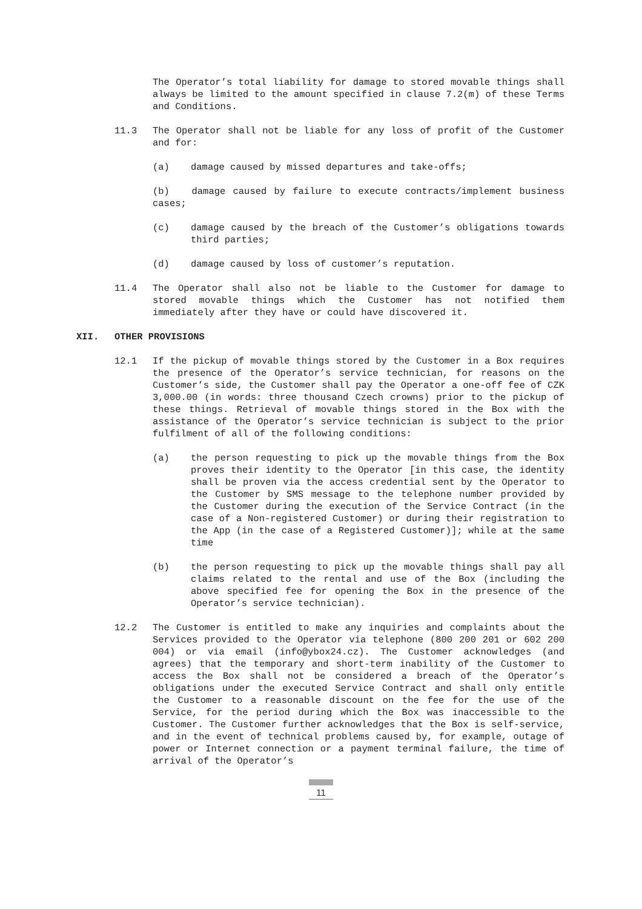The Operator’s total liability for damage to stored movable things shall always be limited to the amount specified in clause 7.2(m) of these Terms and Conditions.
11.3 The Operator shall not be liable for any loss of profit of the Customer and for:
(a) damage caused by missed departures and take-offs;
(b) damage caused by failure to execute contracts/implement business cases;
(c) damage caused by the breach of the Customer’s obligations towards third parties;
(d) damage caused by loss of customer’s reputation.
11.4 The Operator shall also not be liable to the Customer for damage to stored movable things which the Customer has not notified them immediately after they have or could have discovered it.
XII. OTHER PROVISIONS
12.1 If the pickup of movable things stored by the Customer in a Box requires the presence of the Operator’s service technician, for reasons on the Customer’s side, the Customer shall pay the Operator a one-off fee of CZK 3,000.00 (in words: three thousand Czech crowns) prior to the pickup of these things. Retrieval of movable things stored in the Box with the assistance of the Operator’s service technician is subject to the prior fulfilment of all of the following conditions:
(a) the person requesting to pick up the movable things from the Box proves their identity to the Operator [in this case, the identity shall be proven via the access credential sent by the Operator to the Customer by SMS message to the telephone number provided by the Customer during the execution of the Service Contract (in the case of a Non-registered Customer) or during their registration to the App (in the case of a Registered Customer)]; while at the same time
(b) the person requesting to pick up the movable things shall pay all claims related to the rental and use of the Box (including the above specified fee for opening the Box in the presence of the Operator’s service technician).
12.2 The Customer is entitled to make any inquiries and complaints about the Services provided to the Operator via telephone (800 200 201 or 602 200 004) or via email (info@ybox24.cz). The Customer acknowledges (and agrees) that the temporary and short-term inability of the Customer to access the Box shall not be considered a breach of the Operator’s obligations under the executed Service Contract and shall only entitle the Customer to a reasonable discount on the fee for the use of the Service, for the period during which the Box was inaccessible to the Customer. The Customer further acknowledges that the Box is self-service, and in the event of technical problems caused by, for example, outage of power or Internet connection or a payment terminal failure, the time of arrival of the Operator’s
11